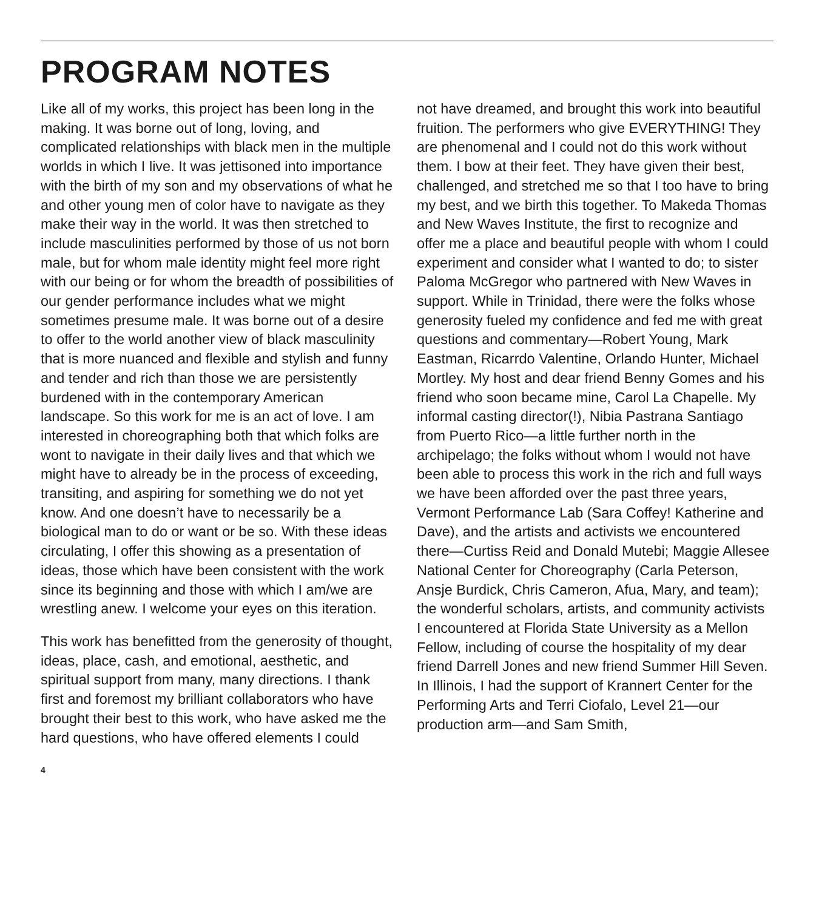PROGRAM NOTES
Like all of my works, this project has been long in the making. It was borne out of long, loving, and complicated relationships with black men in the multiple worlds in which I live. It was jettisoned into importance with the birth of my son and my observations of what he and other young men of color have to navigate as they make their way in the world. It was then stretched to include masculinities performed by those of us not born male, but for whom male identity might feel more right with our being or for whom the breadth of possibilities of our gender performance includes what we might sometimes presume male. It was borne out of a desire to offer to the world another view of black masculinity that is more nuanced and flexible and stylish and funny and tender and rich than those we are persistently burdened with in the contemporary American landscape. So this work for me is an act of love. I am interested in choreographing both that which folks are wont to navigate in their daily lives and that which we might have to already be in the process of exceeding, transiting, and aspiring for something we do not yet know. And one doesn’t have to necessarily be a biological man to do or want or be so. With these ideas circulating, I offer this showing as a presentation of ideas, those which have been consistent with the work since its beginning and those with which I am/we are wrestling anew. I welcome your eyes on this iteration.
This work has benefitted from the generosity of thought, ideas, place, cash, and emotional, aesthetic, and spiritual support from many, many directions. I thank first and foremost my brilliant collaborators who have brought their best to this work, who have asked me the hard questions, who have offered elements I could
4
not have dreamed, and brought this work into beautiful fruition. The performers who give EVERYTHING! They are phenomenal and I could not do this work without them. I bow at their feet. They have given their best, challenged, and stretched me so that I too have to bring my best, and we birth this together. To Makeda Thomas and New Waves Institute, the first to recognize and offer me a place and beautiful people with whom I could experiment and consider what I wanted to do; to sister Paloma McGregor who partnered with New Waves in support. While in Trinidad, there were the folks whose generosity fueled my confidence and fed me with great questions and commentary—Robert Young, Mark Eastman, Ricarrdo Valentine, Orlando Hunter, Michael Mortley. My host and dear friend Benny Gomes and his friend who soon became mine, Carol La Chapelle. My informal casting director(!), Nibia Pastrana Santiago from Puerto Rico—a little further north in the archipelago; the folks without whom I would not have been able to process this work in the rich and full ways we have been afforded over the past three years, Vermont Performance Lab (Sara Coffey! Katherine and Dave), and the artists and activists we encountered there—Curtiss Reid and Donald Mutebi; Maggie Allesee National Center for Choreography (Carla Peterson, Ansje Burdick, Chris Cameron, Afua, Mary, and team); the wonderful scholars, artists, and community activists I encountered at Florida State University as a Mellon Fellow, including of course the hospitality of my dear friend Darrell Jones and new friend Summer Hill Seven. In Illinois, I had the support of Krannert Center for the Performing Arts and Terri Ciofalo, Level 21—our production arm—and Sam Smith,